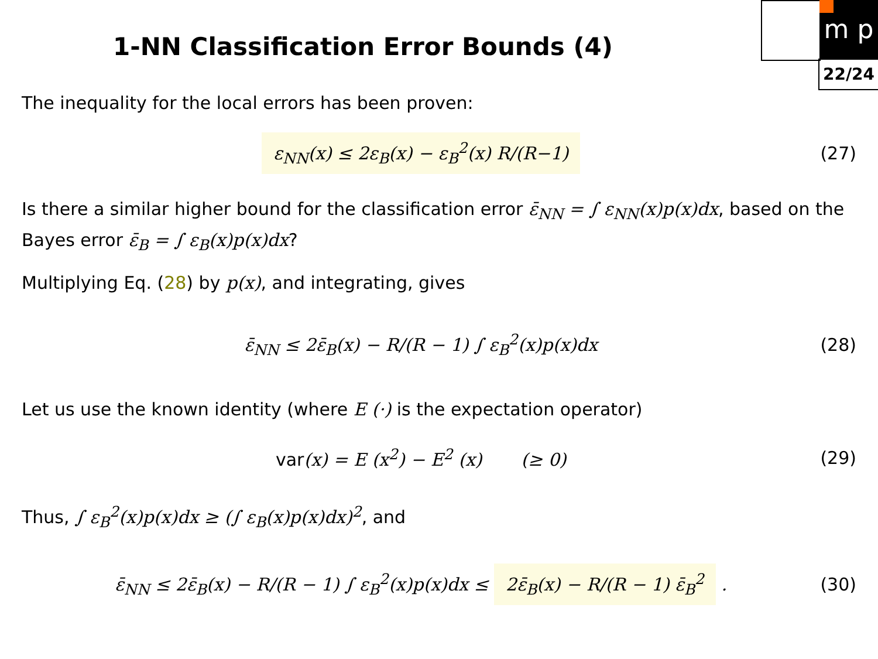m p
22/24
1-NN Classification Error Bounds (4)
The inequality for the local errors has been proven:
ε<sub>NN</sub>(x) ≤ 2ε<sub>B</sub>(x) − ε<sub>B</sub><sup>2</sup>(x) R/(R−1)
(27)
Is there a similar higher bound for the classification error ε̄<sub>NN</sub> = ∫ ε<sub>NN</sub>(x)p(x)dx, based on the Bayes error ε̄<sub>B</sub> = ∫ ε<sub>B</sub>(x)p(x)dx?
Multiplying Eq. (28) by p(x), and integrating, gives
ε̄<sub>NN</sub> ≤ 2ε̄<sub>B</sub>(x) − R/(R − 1) ∫ ε<sub>B</sub><sup>2</sup>(x)p(x)dx
(28)
Let us use the known identity (where E (·) is the expectation operator)
var(x) = E (x<sup>2</sup>) − E<sup>2</sup> (x) (≥ 0)
(29)
Thus, ∫ ε<sub>B</sub><sup>2</sup>(x)p(x)dx ≥ (∫ ε<sub>B</sub>(x)p(x)dx)<sup>2</sup>, and
ε̄<sub>NN</sub> ≤ 2ε̄<sub>B</sub>(x) − R/(R − 1) ∫ ε<sub>B</sub><sup>2</sup>(x)p(x)dx ≤ 2ε̄<sub>B</sub>(x) − R/(R − 1) ε̄<sub>B</sub><sup>2</sup> .
(30)